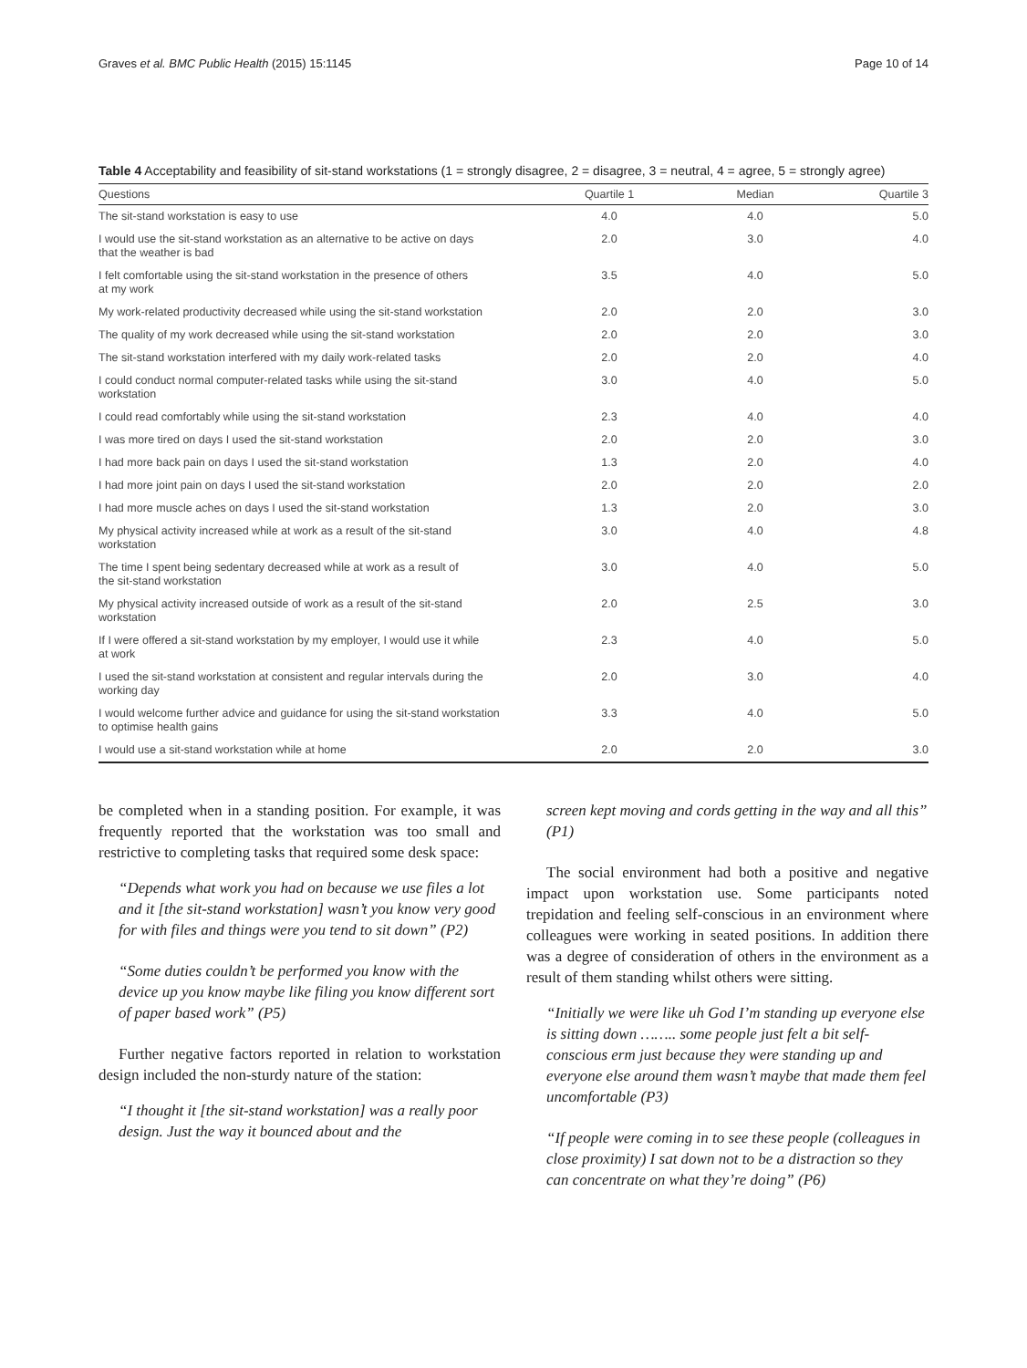Graves et al. BMC Public Health (2015) 15:1145 Page 10 of 14
Table 4 Acceptability and feasibility of sit-stand workstations (1 = strongly disagree, 2 = disagree, 3 = neutral, 4 = agree, 5 = strongly agree)
| Questions | Quartile 1 | Median | Quartile 3 |
| --- | --- | --- | --- |
| The sit-stand workstation is easy to use | 4.0 | 4.0 | 5.0 |
| I would use the sit-stand workstation as an alternative to be active on days that the weather is bad | 2.0 | 3.0 | 4.0 |
| I felt comfortable using the sit-stand workstation in the presence of others at my work | 3.5 | 4.0 | 5.0 |
| My work-related productivity decreased while using the sit-stand workstation | 2.0 | 2.0 | 3.0 |
| The quality of my work decreased while using the sit-stand workstation | 2.0 | 2.0 | 3.0 |
| The sit-stand workstation interfered with my daily work-related tasks | 2.0 | 2.0 | 4.0 |
| I could conduct normal computer-related tasks while using the sit-stand workstation | 3.0 | 4.0 | 5.0 |
| I could read comfortably while using the sit-stand workstation | 2.3 | 4.0 | 4.0 |
| I was more tired on days I used the sit-stand workstation | 2.0 | 2.0 | 3.0 |
| I had more back pain on days I used the sit-stand workstation | 1.3 | 2.0 | 4.0 |
| I had more joint pain on days I used the sit-stand workstation | 2.0 | 2.0 | 2.0 |
| I had more muscle aches on days I used the sit-stand workstation | 1.3 | 2.0 | 3.0 |
| My physical activity increased while at work as a result of the sit-stand workstation | 3.0 | 4.0 | 4.8 |
| The time I spent being sedentary decreased while at work as a result of the sit-stand workstation | 3.0 | 4.0 | 5.0 |
| My physical activity increased outside of work as a result of the sit-stand workstation | 2.0 | 2.5 | 3.0 |
| If I were offered a sit-stand workstation by my employer, I would use it while at work | 2.3 | 4.0 | 5.0 |
| I used the sit-stand workstation at consistent and regular intervals during the working day | 2.0 | 3.0 | 4.0 |
| I would welcome further advice and guidance for using the sit-stand workstation to optimise health gains | 3.3 | 4.0 | 5.0 |
| I would use a sit-stand workstation while at home | 2.0 | 2.0 | 3.0 |
be completed when in a standing position. For example, it was frequently reported that the workstation was too small and restrictive to completing tasks that required some desk space:
“Depends what work you had on because we use files a lot and it [the sit-stand workstation] wasn’t you know very good for with files and things were you tend to sit down” (P2)
“Some duties couldn’t be performed you know with the device up you know maybe like filing you know different sort of paper based work” (P5)
Further negative factors reported in relation to workstation design included the non-sturdy nature of the station:
“I thought it [the sit-stand workstation] was a really poor design. Just the way it bounced about and the
screen kept moving and cords getting in the way and all this” (P1)
The social environment had both a positive and negative impact upon workstation use. Some participants noted trepidation and feeling self-conscious in an environment where colleagues were working in seated positions. In addition there was a degree of consideration of others in the environment as a result of them standing whilst others were sitting.
“Initially we were like uh God I’m standing up everyone else is sitting down …….. some people just felt a bit self-conscious erm just because they were standing up and everyone else around them wasn’t maybe that made them feel uncomfortable (P3)
“If people were coming in to see these people (colleagues in close proximity) I sat down not to be a distraction so they can concentrate on what they’re doing” (P6)